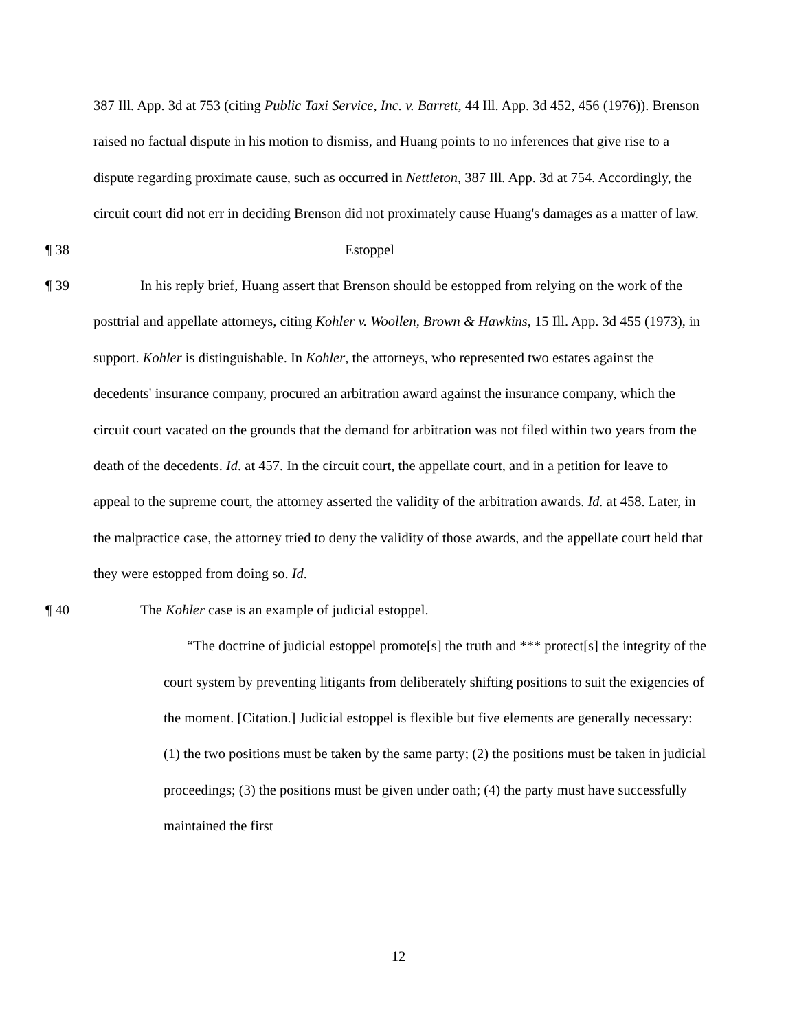387 Ill. App. 3d at 753 (citing Public Taxi Service, Inc. v. Barrett, 44 Ill. App. 3d 452, 456 (1976)). Brenson raised no factual dispute in his motion to dismiss, and Huang points to no inferences that give rise to a dispute regarding proximate cause, such as occurred in Nettleton, 387 Ill. App. 3d at 754. Accordingly, the circuit court did not err in deciding Brenson did not proximately cause Huang's damages as a matter of law.
¶ 38 Estoppel
¶ 39 In his reply brief, Huang assert that Brenson should be estopped from relying on the work of the posttrial and appellate attorneys, citing Kohler v. Woollen, Brown & Hawkins, 15 Ill. App. 3d 455 (1973), in support. Kohler is distinguishable. In Kohler, the attorneys, who represented two estates against the decedents' insurance company, procured an arbitration award against the insurance company, which the circuit court vacated on the grounds that the demand for arbitration was not filed within two years from the death of the decedents. Id. at 457. In the circuit court, the appellate court, and in a petition for leave to appeal to the supreme court, the attorney asserted the validity of the arbitration awards. Id. at 458. Later, in the malpractice case, the attorney tried to deny the validity of those awards, and the appellate court held that they were estopped from doing so. Id.
¶ 40 The Kohler case is an example of judicial estoppel.
“The doctrine of judicial estoppel promote[s] the truth and *** protect[s] the integrity of the court system by preventing litigants from deliberately shifting positions to suit the exigencies of the moment. [Citation.] Judicial estoppel is flexible but five elements are generally necessary: (1) the two positions must be taken by the same party; (2) the positions must be taken in judicial proceedings; (3) the positions must be given under oath; (4) the party must have successfully maintained the first
12